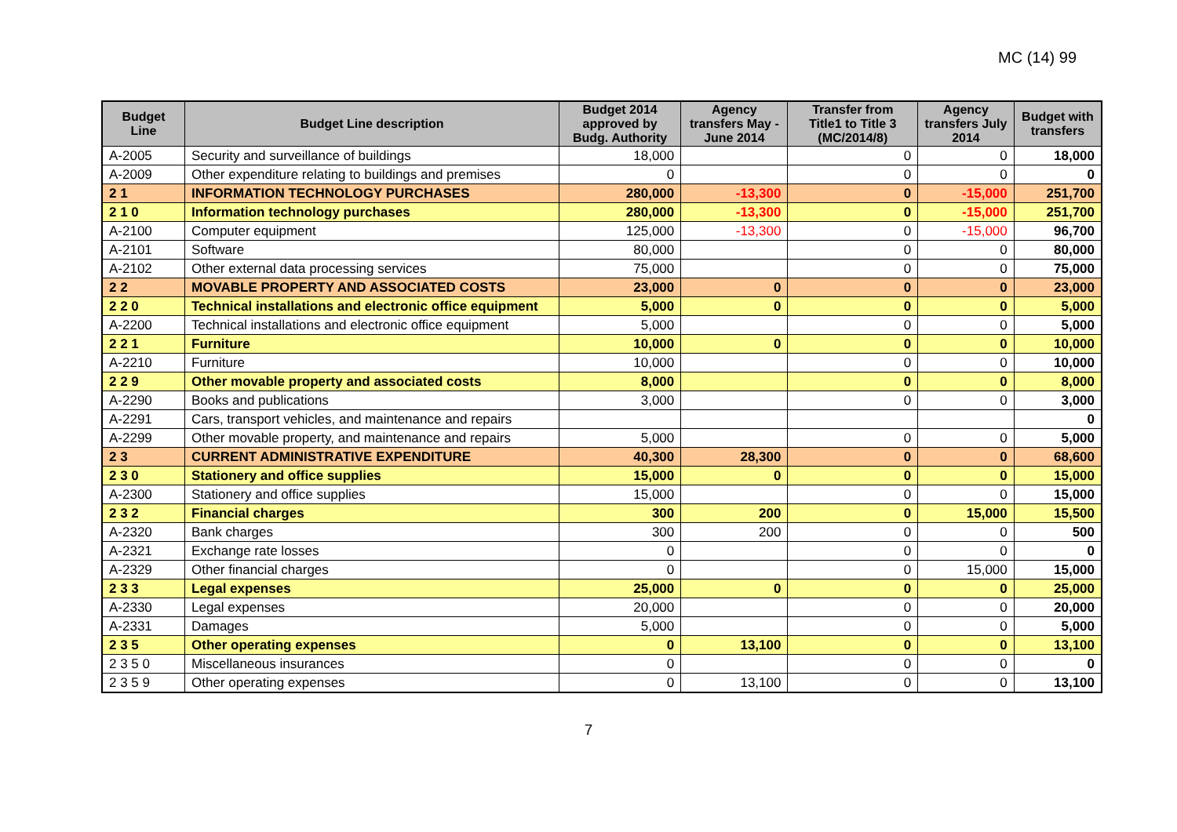MC (14) 99
| Budget Line | Budget Line description | Budget 2014 approved by Budg. Authority | Agency transfers May - June 2014 | Transfer from Title1 to Title 3 (MC/2014/8) | Agency transfers July 2014 | Budget with transfers |
| --- | --- | --- | --- | --- | --- | --- |
| A-2005 | Security and surveillance of buildings | 18,000 | | 0 | 0 | 18,000 |
| A-2009 | Other expenditure relating to buildings and premises | 0 | | 0 | 0 | 0 |
| 2 1 | INFORMATION TECHNOLOGY PURCHASES | 280,000 | -13,300 | 0 | -15,000 | 251,700 |
| 2 1 0 | Information technology purchases | 280,000 | -13,300 | 0 | -15,000 | 251,700 |
| A-2100 | Computer equipment | 125,000 | -13,300 | 0 | -15,000 | 96,700 |
| A-2101 | Software | 80,000 | | 0 | 0 | 80,000 |
| A-2102 | Other external data processing services | 75,000 | | 0 | 0 | 75,000 |
| 2 2 | MOVABLE PROPERTY AND ASSOCIATED COSTS | 23,000 | 0 | 0 | 0 | 23,000 |
| 2 2 0 | Technical installations and electronic office equipment | 5,000 | 0 | 0 | 0 | 5,000 |
| A-2200 | Technical installations and electronic office equipment | 5,000 | | 0 | 0 | 5,000 |
| 2 2 1 | Furniture | 10,000 | 0 | 0 | 0 | 10,000 |
| A-2210 | Furniture | 10,000 | | 0 | 0 | 10,000 |
| 2 2 9 | Other movable property and associated costs | 8,000 | | 0 | 0 | 8,000 |
| A-2290 | Books and publications | 3,000 | | 0 | 0 | 3,000 |
| A-2291 | Cars, transport vehicles, and maintenance and repairs | | | | | 0 |
| A-2299 | Other movable property, and maintenance and repairs | 5,000 | | 0 | 0 | 5,000 |
| 2 3 | CURRENT ADMINISTRATIVE EXPENDITURE | 40,300 | 28,300 | 0 | 0 | 68,600 |
| 2 3 0 | Stationery and office supplies | 15,000 | 0 | 0 | 0 | 15,000 |
| A-2300 | Stationery and office supplies | 15,000 | | 0 | 0 | 15,000 |
| 2 3 2 | Financial charges | 300 | 200 | 0 | 15,000 | 15,500 |
| A-2320 | Bank charges | 300 | 200 | 0 | 0 | 500 |
| A-2321 | Exchange rate losses | 0 | | 0 | 0 | 0 |
| A-2329 | Other financial charges | 0 | | 0 | 15,000 | 15,000 |
| 2 3 3 | Legal expenses | 25,000 | 0 | 0 | 0 | 25,000 |
| A-2330 | Legal expenses | 20,000 | | 0 | 0 | 20,000 |
| A-2331 | Damages | 5,000 | | 0 | 0 | 5,000 |
| 2 3 5 | Other operating expenses | 0 | 13,100 | 0 | 0 | 13,100 |
| 2 3 5 0 | Miscellaneous insurances | 0 | | 0 | 0 | 0 |
| 2 3 5 9 | Other operating expenses | 0 | 13,100 | 0 | 0 | 13,100 |
7